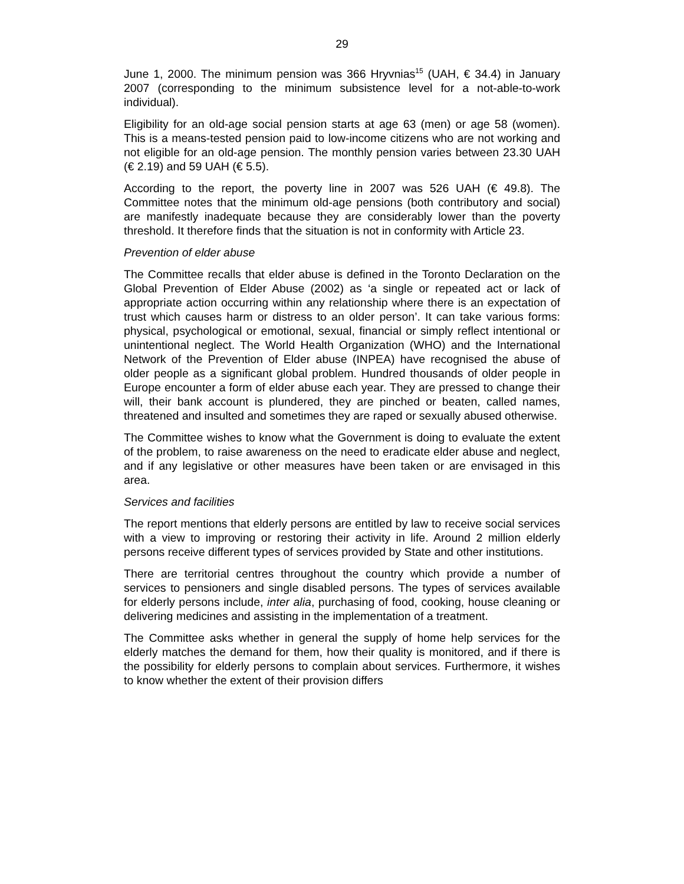29
June 1, 2000. The minimum pension was 366 Hryvnias<sup>15</sup> (UAH, € 34.4) in January 2007 (corresponding to the minimum subsistence level for a not-able-to-work individual).
Eligibility for an old-age social pension starts at age 63 (men) or age 58 (women). This is a means-tested pension paid to low-income citizens who are not working and not eligible for an old-age pension. The monthly pension varies between 23.30 UAH (€ 2.19) and 59 UAH (€ 5.5).
According to the report, the poverty line in 2007 was 526 UAH (€ 49.8). The Committee notes that the minimum old-age pensions (both contributory and social) are manifestly inadequate because they are considerably lower than the poverty threshold. It therefore finds that the situation is not in conformity with Article 23.
Prevention of elder abuse
The Committee recalls that elder abuse is defined in the Toronto Declaration on the Global Prevention of Elder Abuse (2002) as ‘a single or repeated act or lack of appropriate action occurring within any relationship where there is an expectation of trust which causes harm or distress to an older person’. It can take various forms: physical, psychological or emotional, sexual, financial or simply reflect intentional or unintentional neglect. The World Health Organization (WHO) and the International Network of the Prevention of Elder abuse (INPEA) have recognised the abuse of older people as a significant global problem. Hundred thousands of older people in Europe encounter a form of elder abuse each year. They are pressed to change their will, their bank account is plundered, they are pinched or beaten, called names, threatened and insulted and sometimes they are raped or sexually abused otherwise.
The Committee wishes to know what the Government is doing to evaluate the extent of the problem, to raise awareness on the need to eradicate elder abuse and neglect, and if any legislative or other measures have been taken or are envisaged in this area.
Services and facilities
The report mentions that elderly persons are entitled by law to receive social services with a view to improving or restoring their activity in life. Around 2 million elderly persons receive different types of services provided by State and other institutions.
There are territorial centres throughout the country which provide a number of services to pensioners and single disabled persons. The types of services available for elderly persons include, inter alia, purchasing of food, cooking, house cleaning or delivering medicines and assisting in the implementation of a treatment.
The Committee asks whether in general the supply of home help services for the elderly matches the demand for them, how their quality is monitored, and if there is the possibility for elderly persons to complain about services. Furthermore, it wishes to know whether the extent of their provision differs